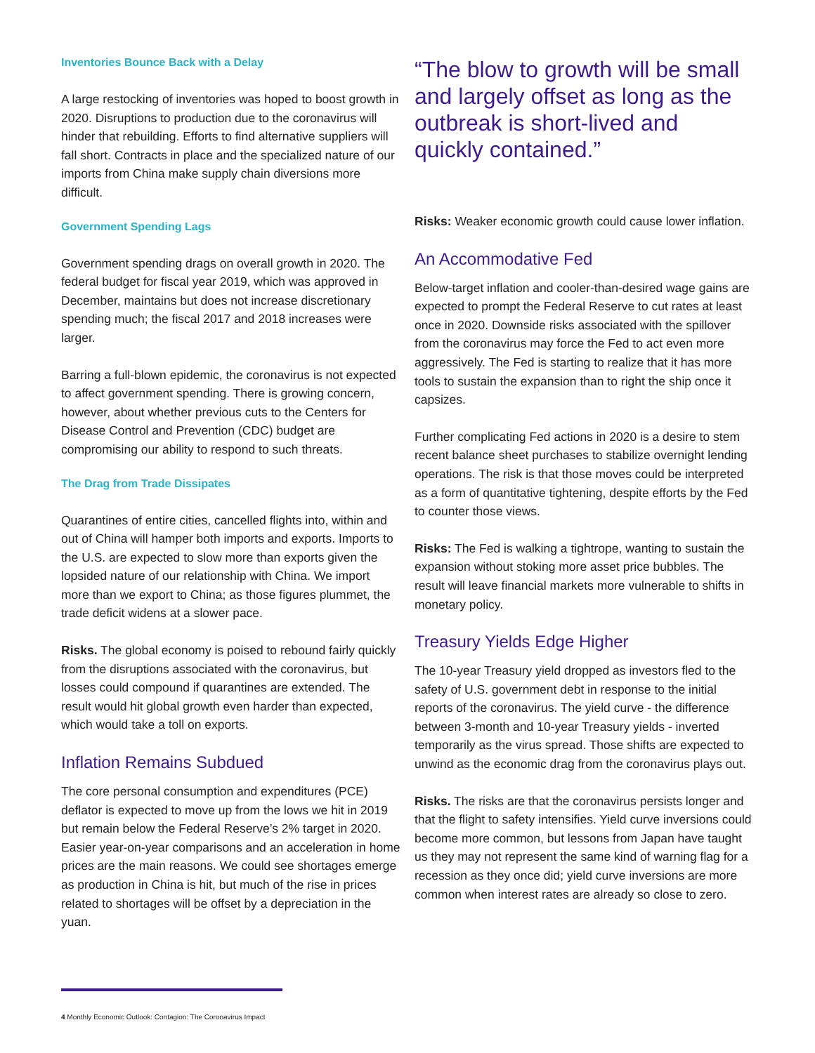Inventories Bounce Back with a Delay
A large restocking of inventories was hoped to boost growth in 2020. Disruptions to production due to the coronavirus will hinder that rebuilding. Efforts to find alternative suppliers will fall short. Contracts in place and the specialized nature of our imports from China make supply chain diversions more difficult.
Government Spending Lags
Government spending drags on overall growth in 2020. The federal budget for fiscal year 2019, which was approved in December, maintains but does not increase discretionary spending much; the fiscal 2017 and 2018 increases were larger.
Barring a full-blown epidemic, the coronavirus is not expected to affect government spending. There is growing concern, however, about whether previous cuts to the Centers for Disease Control and Prevention (CDC) budget are compromising our ability to respond to such threats.
The Drag from Trade Dissipates
Quarantines of entire cities, cancelled flights into, within and out of China will hamper both imports and exports. Imports to the U.S. are expected to slow more than exports given the lopsided nature of our relationship with China. We import more than we export to China; as those figures plummet, the trade deficit widens at a slower pace.
Risks. The global economy is poised to rebound fairly quickly from the disruptions associated with the coronavirus, but losses could compound if quarantines are extended. The result would hit global growth even harder than expected, which would take a toll on exports.
Inflation Remains Subdued
The core personal consumption and expenditures (PCE) deflator is expected to move up from the lows we hit in 2019 but remain below the Federal Reserve’s 2% target in 2020. Easier year-on-year comparisons and an acceleration in home prices are the main reasons. We could see shortages emerge as production in China is hit, but much of the rise in prices related to shortages will be offset by a depreciation in the yuan.
“The blow to growth will be small and largely offset as long as the outbreak is short-lived and quickly contained.”
Risks: Weaker economic growth could cause lower inflation.
An Accommodative Fed
Below-target inflation and cooler-than-desired wage gains are expected to prompt the Federal Reserve to cut rates at least once in 2020. Downside risks associated with the spillover from the coronavirus may force the Fed to act even more aggressively. The Fed is starting to realize that it has more tools to sustain the expansion than to right the ship once it capsizes.
Further complicating Fed actions in 2020 is a desire to stem recent balance sheet purchases to stabilize overnight lending operations. The risk is that those moves could be interpreted as a form of quantitative tightening, despite efforts by the Fed to counter those views.
Risks: The Fed is walking a tightrope, wanting to sustain the expansion without stoking more asset price bubbles. The result will leave financial markets more vulnerable to shifts in monetary policy.
Treasury Yields Edge Higher
The 10-year Treasury yield dropped as investors fled to the safety of U.S. government debt in response to the initial reports of the coronavirus. The yield curve - the difference between 3-month and 10-year Treasury yields - inverted temporarily as the virus spread. Those shifts are expected to unwind as the economic drag from the coronavirus plays out.
Risks. The risks are that the coronavirus persists longer and that the flight to safety intensifies. Yield curve inversions could become more common, but lessons from Japan have taught us they may not represent the same kind of warning flag for a recession as they once did; yield curve inversions are more common when interest rates are already so close to zero.
4 Monthly Economic Outlook: Contagion: The Coronavirus Impact